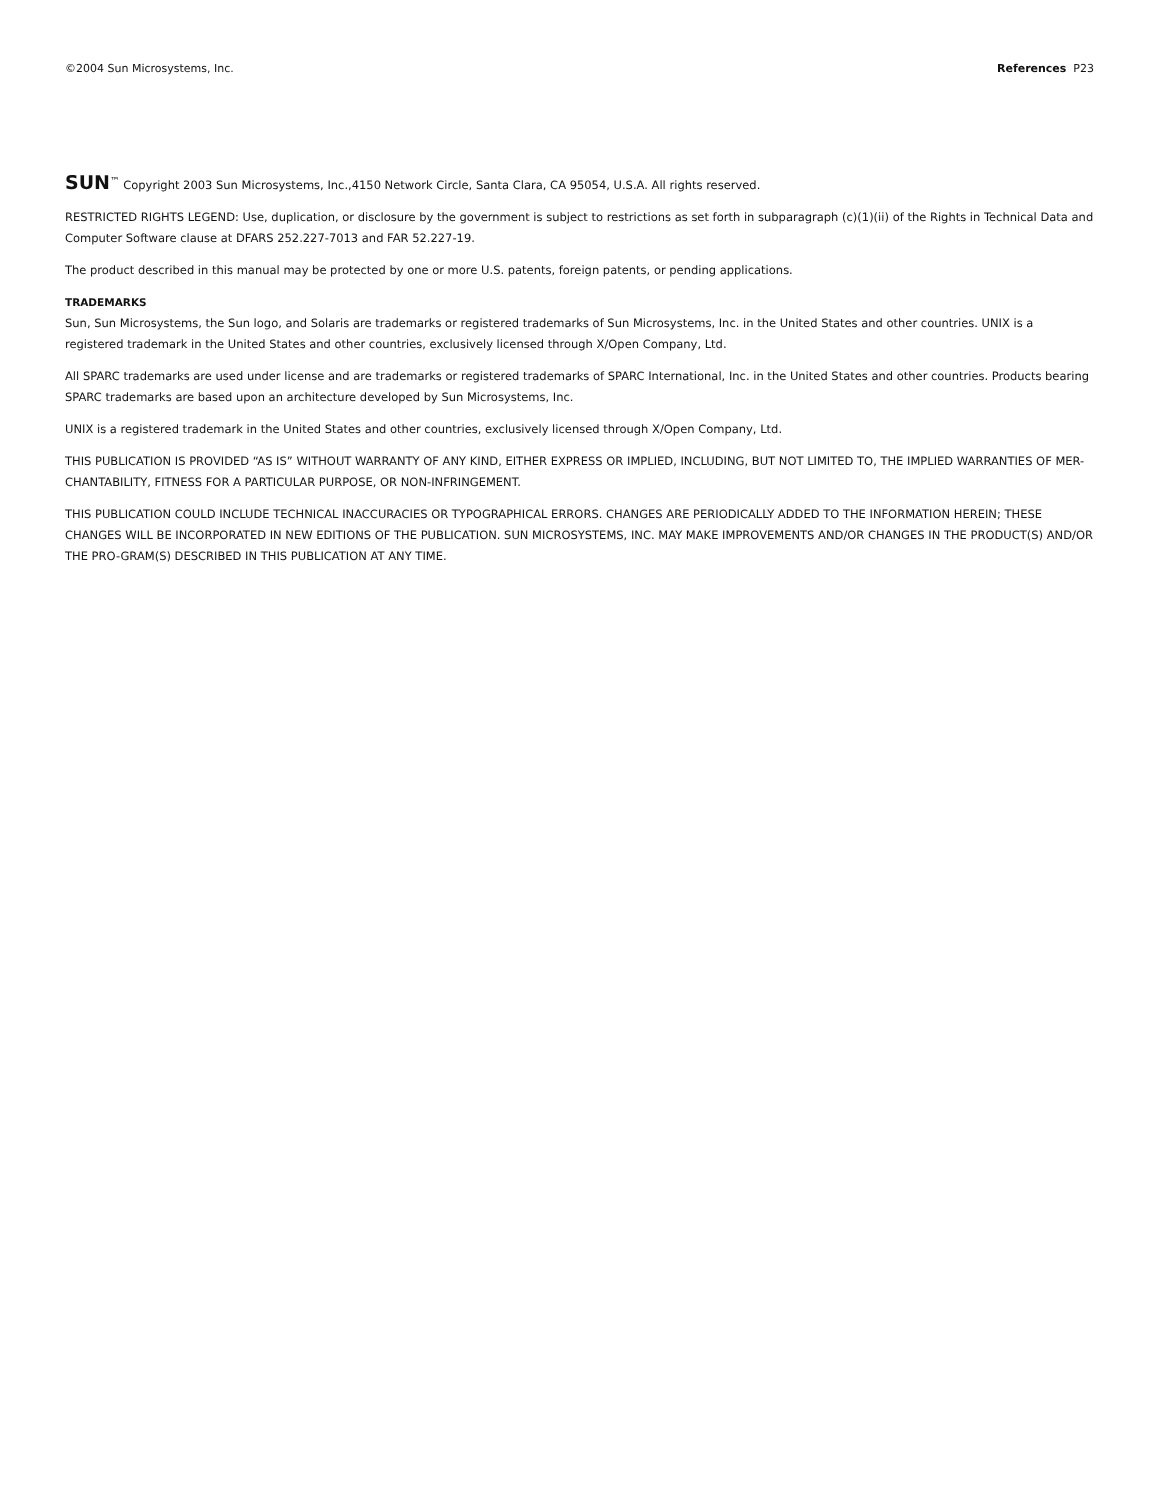©2004 Sun Microsystems, Inc. References P23
SUN<sup>™</sup> Copyright 2003 Sun Microsystems, Inc.,4150 Network Circle, Santa Clara, CA 95054, U.S.A. All rights reserved.
RESTRICTED RIGHTS LEGEND: Use, duplication, or disclosure by the government is subject to restrictions as set forth in subparagraph (c)(1)(ii) of the Rights in Technical Data and Computer Software clause at DFARS 252.227-7013 and FAR 52.227-19.
The product described in this manual may be protected by one or more U.S. patents, foreign patents, or pending applications.
TRADEMARKS
Sun, Sun Microsystems, the Sun logo, and Solaris are trademarks or registered trademarks of Sun Microsystems, Inc. in the United States and other countries. UNIX is a registered trademark in the United States and other countries, exclusively licensed through X/Open Company, Ltd.
All SPARC trademarks are used under license and are trademarks or registered trademarks of SPARC International, Inc. in the United States and other countries. Products bearing SPARC trademarks are based upon an architecture developed by Sun Microsystems, Inc.
UNIX is a registered trademark in the United States and other countries, exclusively licensed through X/Open Company, Ltd.
THIS PUBLICATION IS PROVIDED “AS IS” WITHOUT WARRANTY OF ANY KIND, EITHER EXPRESS OR IMPLIED, INCLUDING, BUT NOT LIMITED TO, THE IMPLIED WARRANTIES OF MER-CHANTABILITY, FITNESS FOR A PARTICULAR PURPOSE, OR NON-INFRINGEMENT.
THIS PUBLICATION COULD INCLUDE TECHNICAL INACCURACIES OR TYPOGRAPHICAL ERRORS. CHANGES ARE PERIODICALLY ADDED TO THE INFORMATION HEREIN; THESE CHANGES WILL BE INCORPORATED IN NEW EDITIONS OF THE PUBLICATION. SUN MICROSYSTEMS, INC. MAY MAKE IMPROVEMENTS AND/OR CHANGES IN THE PRODUCT(S) AND/OR THE PRO-GRAM(S) DESCRIBED IN THIS PUBLICATION AT ANY TIME.